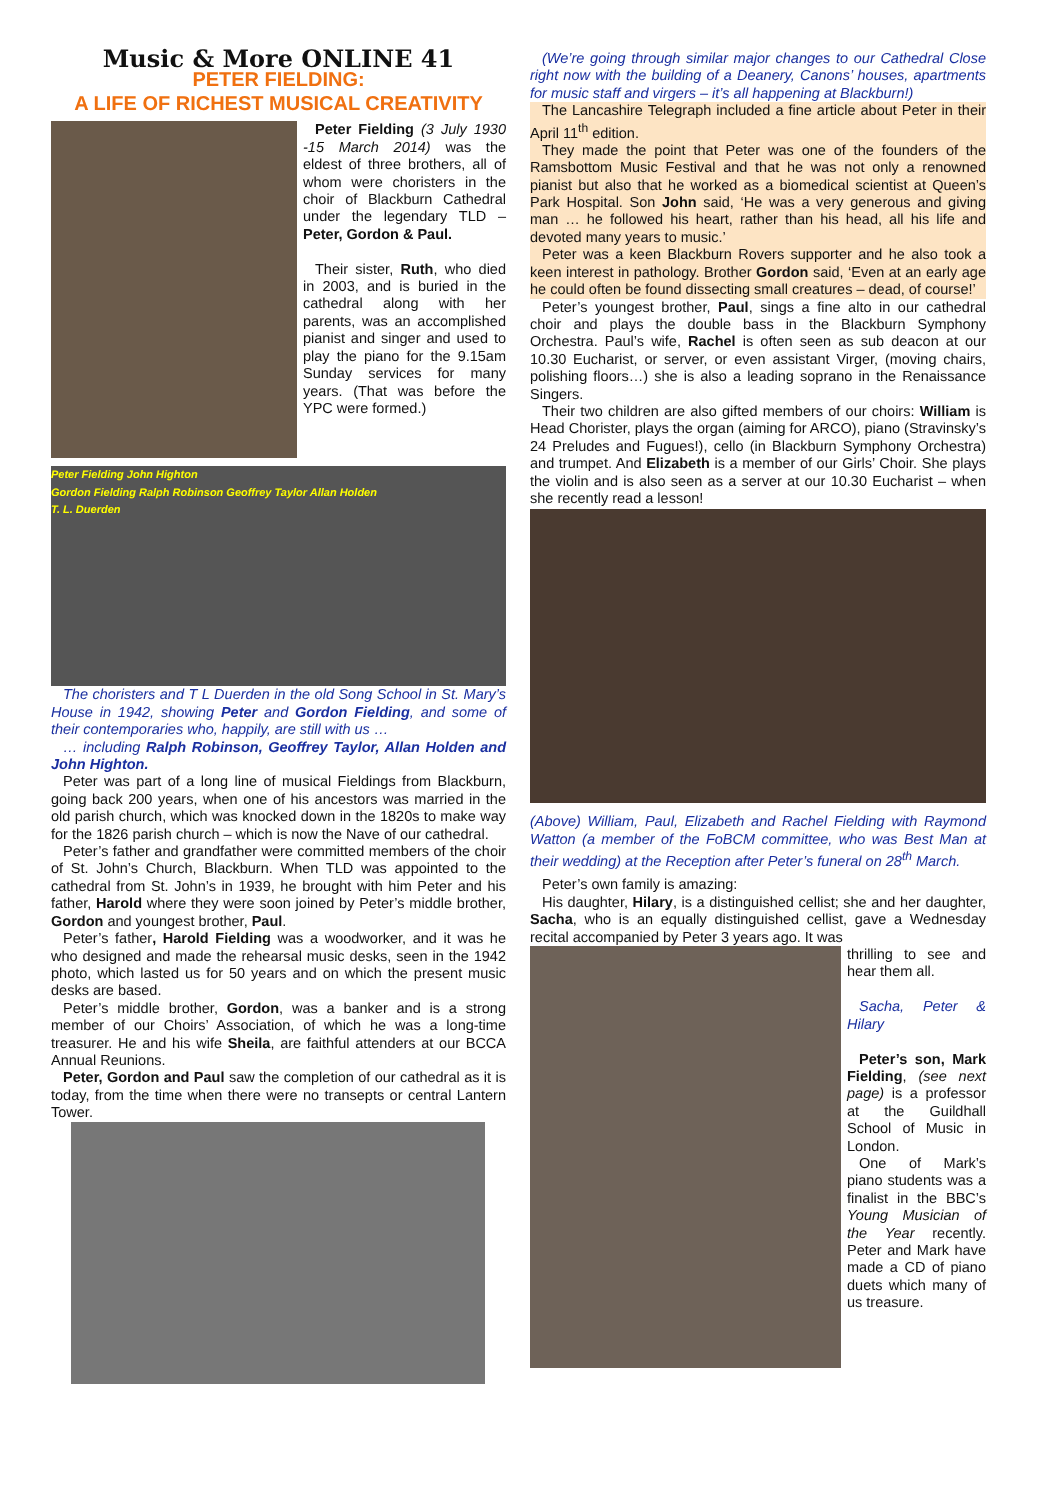Music & More ONLINE 41
PETER FIELDING:
A LIFE OF RICHEST MUSICAL CREATIVITY
Peter Fielding (3 July 1930 -15 March 2014) was the eldest of three brothers, all of whom were choristers in the choir of Blackburn Cathedral under the legendary TLD – Peter, Gordon & Paul.
Their sister, Ruth, who died in 2003, and is buried in the cathedral along with her parents, was an accomplished pianist and singer and used to play the piano for the 9.15am Sunday services for many years. (That was before the YPC were formed.)
Peter Fielding John Highton
Gordon Fielding Ralph Robinson Geoffrey Taylor Allan Holden
T. L. Duerden
The choristers and T L Duerden in the old Song School in St. Mary’s House in 1942, showing Peter and Gordon Fielding, and some of their contemporaries who, happily, are still with us …
… including Ralph Robinson, Geoffrey Taylor, Allan Holden and John Highton.
Peter was part of a long line of musical Fieldings from Blackburn, going back 200 years, when one of his ancestors was married in the old parish church, which was knocked down in the 1820s to make way for the 1826 parish church – which is now the Nave of our cathedral.
Peter’s father and grandfather were committed members of the choir of St. John’s Church, Blackburn. When TLD was appointed to the cathedral from St. John’s in 1939, he brought with him Peter and his father, Harold where they were soon joined by Peter’s middle brother, Gordon and youngest brother, Paul.
Peter’s father, Harold Fielding was a woodworker, and it was he who designed and made the rehearsal music desks, seen in the 1942 photo, which lasted us for 50 years and on which the present music desks are based.
Peter’s middle brother, Gordon, was a banker and is a strong member of our Choirs’ Association, of which he was a long-time treasurer. He and his wife Sheila, are faithful attenders at our BCCA Annual Reunions.
Peter, Gordon and Paul saw the completion of our cathedral as it is today, from the time when there were no transepts or central Lantern Tower.
(We’re going through similar major changes to our Cathedral Close right now with the building of a Deanery, Canons’ houses, apartments for music staff and virgers – it’s all happening at Blackburn!)
The Lancashire Telegraph included a fine article about Peter in their April 11<sup>th</sup> edition.
They made the point that Peter was one of the founders of the Ramsbottom Music Festival and that he was not only a renowned pianist but also that he worked as a biomedical scientist at Queen’s Park Hospital. Son John said, ‘He was a very generous and giving man … he followed his heart, rather than his head, all his life and devoted many years to music.’
Peter was a keen Blackburn Rovers supporter and he also took a keen interest in pathology. Brother Gordon said, ‘Even at an early age he could often be found dissecting small creatures – dead, of course!’
Peter’s youngest brother, Paul, sings a fine alto in our cathedral choir and plays the double bass in the Blackburn Symphony Orchestra. Paul’s wife, Rachel is often seen as sub deacon at our 10.30 Eucharist, or server, or even assistant Virger, (moving chairs, polishing floors…) she is also a leading soprano in the Renaissance Singers.
Their two children are also gifted members of our choirs: William is Head Chorister, plays the organ (aiming for ARCO), piano (Stravinsky’s 24 Preludes and Fugues!), cello (in Blackburn Symphony Orchestra) and trumpet. And Elizabeth is a member of our Girls’ Choir. She plays the violin and is also seen as a server at our 10.30 Eucharist – when she recently read a lesson!
(Above) William, Paul, Elizabeth and Rachel Fielding with Raymond Watton (a member of the FoBCM committee, who was Best Man at their wedding) at the Reception after Peter’s funeral on 28<sup>th</sup> March.
Peter’s own family is amazing:
His daughter, Hilary, is a distinguished cellist; she and her daughter, Sacha, who is an equally distinguished cellist, gave a Wednesday recital accompanied by Peter 3 years ago. It was
thrilling to see and hear them all.
Sacha, Peter & Hilary
Peter’s son, Mark Fielding, (see next page) is a professor at the Guildhall School of Music in London.
One of Mark’s piano students was a finalist in the BBC’s Young Musician of the Year recently. Peter and Mark have made a CD of piano duets which many of us treasure.